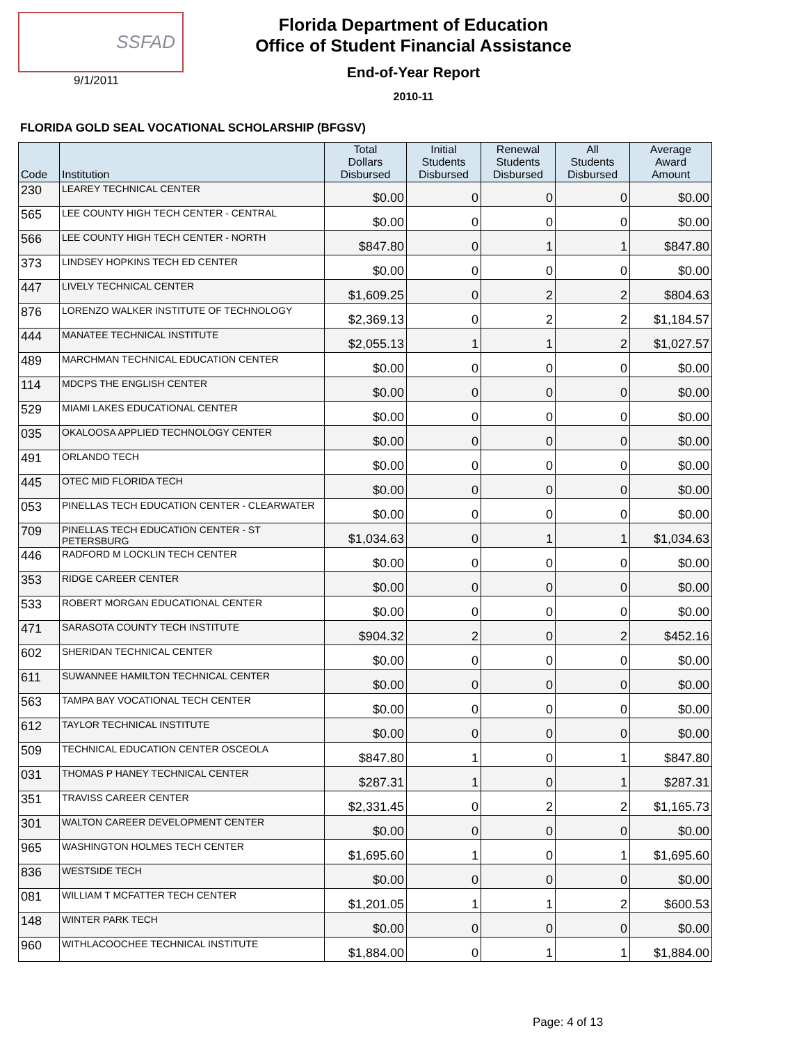SSFAD
9/1/2011
Florida Department of Education
Office of Student Financial Assistance
End-of-Year Report
2010-11
FLORIDA GOLD SEAL VOCATIONAL SCHOLARSHIP (BFGSV)
| Code | Institution | Total Dollars Disbursed | Initial Students Disbursed | Renewal Students Disbursed | All Students Disbursed | Average Award Amount |
| --- | --- | --- | --- | --- | --- | --- |
| 230 | LEAREY TECHNICAL CENTER | $0.00 | 0 | 0 | 0 | $0.00 |
| 565 | LEE COUNTY HIGH TECH CENTER - CENTRAL | $0.00 | 0 | 0 | 0 | $0.00 |
| 566 | LEE COUNTY HIGH TECH CENTER - NORTH | $847.80 | 0 | 1 | 1 | $847.80 |
| 373 | LINDSEY HOPKINS TECH ED CENTER | $0.00 | 0 | 0 | 0 | $0.00 |
| 447 | LIVELY TECHNICAL CENTER | $1,609.25 | 0 | 2 | 2 | $804.63 |
| 876 | LORENZO WALKER INSTITUTE OF TECHNOLOGY | $2,369.13 | 0 | 2 | 2 | $1,184.57 |
| 444 | MANATEE TECHNICAL INSTITUTE | $2,055.13 | 1 | 1 | 2 | $1,027.57 |
| 489 | MARCHMAN TECHNICAL EDUCATION CENTER | $0.00 | 0 | 0 | 0 | $0.00 |
| 114 | MDCPS THE ENGLISH CENTER | $0.00 | 0 | 0 | 0 | $0.00 |
| 529 | MIAMI LAKES EDUCATIONAL CENTER | $0.00 | 0 | 0 | 0 | $0.00 |
| 035 | OKALOOSA APPLIED TECHNOLOGY CENTER | $0.00 | 0 | 0 | 0 | $0.00 |
| 491 | ORLANDO TECH | $0.00 | 0 | 0 | 0 | $0.00 |
| 445 | OTEC MID FLORIDA TECH | $0.00 | 0 | 0 | 0 | $0.00 |
| 053 | PINELLAS TECH EDUCATION CENTER - CLEARWATER | $0.00 | 0 | 0 | 0 | $0.00 |
| 709 | PINELLAS TECH EDUCATION CENTER - ST PETERSBURG | $1,034.63 | 0 | 1 | 1 | $1,034.63 |
| 446 | RADFORD M LOCKLIN TECH CENTER | $0.00 | 0 | 0 | 0 | $0.00 |
| 353 | RIDGE CAREER CENTER | $0.00 | 0 | 0 | 0 | $0.00 |
| 533 | ROBERT MORGAN EDUCATIONAL CENTER | $0.00 | 0 | 0 | 0 | $0.00 |
| 471 | SARASOTA COUNTY TECH INSTITUTE | $904.32 | 2 | 0 | 2 | $452.16 |
| 602 | SHERIDAN TECHNICAL CENTER | $0.00 | 0 | 0 | 0 | $0.00 |
| 611 | SUWANNEE HAMILTON TECHNICAL CENTER | $0.00 | 0 | 0 | 0 | $0.00 |
| 563 | TAMPA BAY VOCATIONAL TECH CENTER | $0.00 | 0 | 0 | 0 | $0.00 |
| 612 | TAYLOR TECHNICAL INSTITUTE | $0.00 | 0 | 0 | 0 | $0.00 |
| 509 | TECHNICAL EDUCATION CENTER OSCEOLA | $847.80 | 1 | 0 | 1 | $847.80 |
| 031 | THOMAS P HANEY TECHNICAL CENTER | $287.31 | 1 | 0 | 1 | $287.31 |
| 351 | TRAVISS CAREER CENTER | $2,331.45 | 0 | 2 | 2 | $1,165.73 |
| 301 | WALTON CAREER DEVELOPMENT CENTER | $0.00 | 0 | 0 | 0 | $0.00 |
| 965 | WASHINGTON HOLMES TECH CENTER | $1,695.60 | 1 | 0 | 1 | $1,695.60 |
| 836 | WESTSIDE TECH | $0.00 | 0 | 0 | 0 | $0.00 |
| 081 | WILLIAM T MCFATTER TECH CENTER | $1,201.05 | 1 | 1 | 2 | $600.53 |
| 148 | WINTER PARK TECH | $0.00 | 0 | 0 | 0 | $0.00 |
| 960 | WITHLACOOCHEE TECHNICAL INSTITUTE | $1,884.00 | 0 | 1 | 1 | $1,884.00 |
Page: 4 of 13